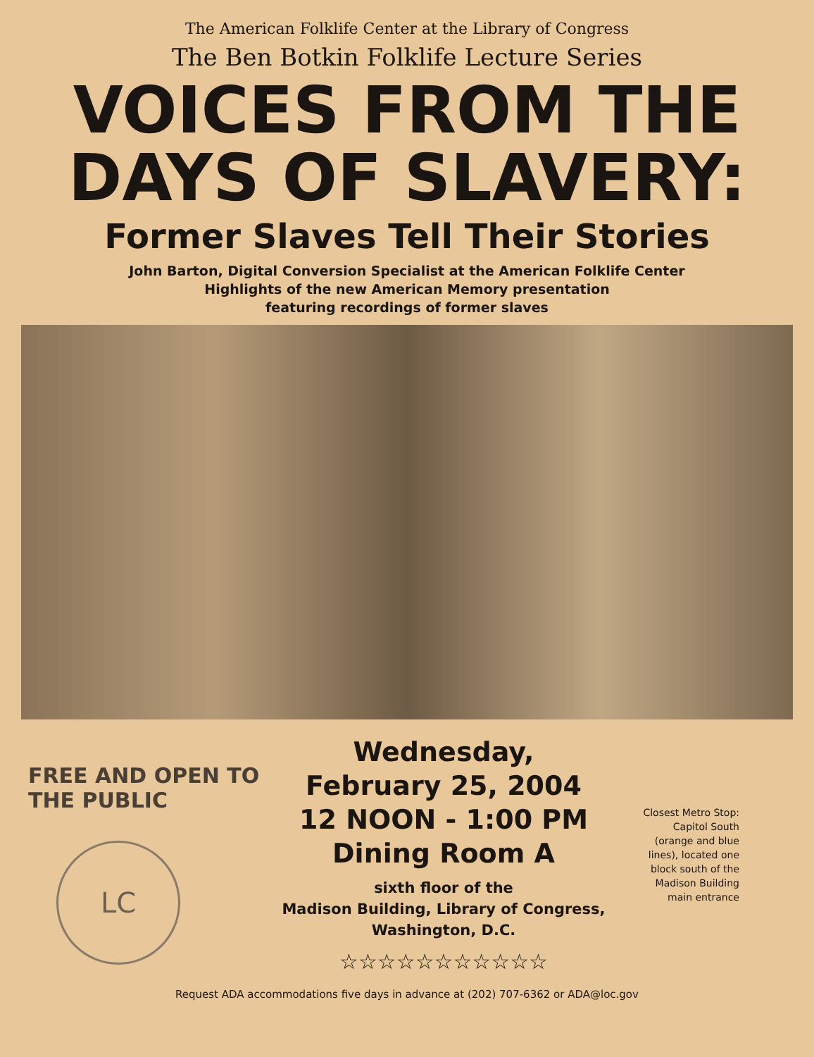The American Folklife Center at the Library of Congress
The Ben Botkin Folklife Lecture Series
VOICES FROM THE
DAYS OF SLAVERY:
Former Slaves Tell Their Stories
John Barton, Digital Conversion Specialist at the American Folklife Center
Highlights of the new American Memory presentation
featuring recordings of former slaves
FREE AND OPEN TO THE PUBLIC
LC
Wednesday,
February 25, 2004
12 NOON - 1:00 PM
Dining Room A
sixth floor of the
Madison Building, Library of Congress,
Washington, D.C.
☆☆☆☆☆☆☆☆☆☆☆
Closest Metro Stop:
Capitol South
(orange and blue
lines), located one
block south of the
Madison Building
main entrance
Request ADA accommodations five days in advance at (202) 707-6362 or ADA@loc.gov